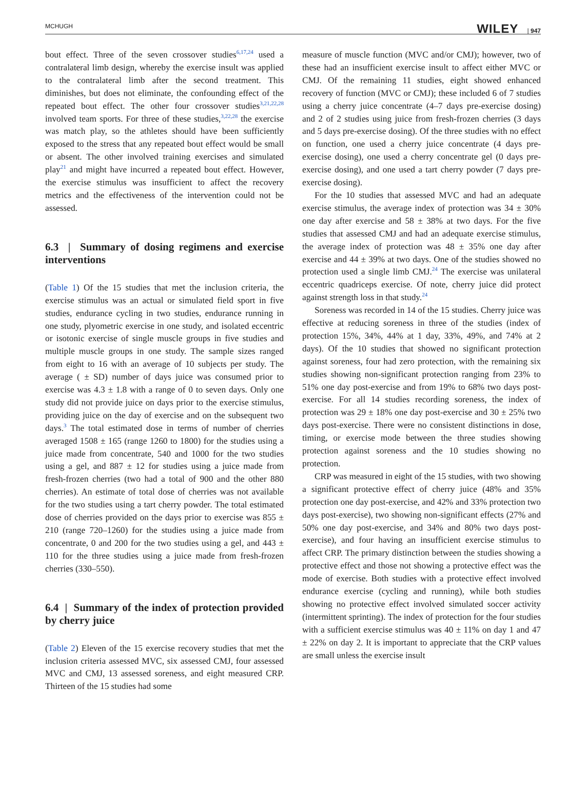MCHUGH WILEY | 947
bout effect. Three of the seven crossover studies<sup>6,17,24</sup> used a contralateral limb design, whereby the exercise insult was applied to the contralateral limb after the second treatment. This diminishes, but does not eliminate, the confounding effect of the repeated bout effect. The other four crossover studies<sup>3,21,22,28</sup> involved team sports. For three of these studies,<sup>3,22,28</sup> the exercise was match play, so the athletes should have been sufficiently exposed to the stress that any repeated bout effect would be small or absent. The other involved training exercises and simulated play<sup>21</sup> and might have incurred a repeated bout effect. However, the exercise stimulus was insufficient to affect the recovery metrics and the effectiveness of the intervention could not be assessed.
6.3 | Summary of dosing regimens and exercise interventions
(Table 1) Of the 15 studies that met the inclusion criteria, the exercise stimulus was an actual or simulated field sport in five studies, endurance cycling in two studies, endurance running in one study, plyometric exercise in one study, and isolated eccentric or isotonic exercise of single muscle groups in five studies and multiple muscle groups in one study. The sample sizes ranged from eight to 16 with an average of 10 subjects per study. The average ( ± SD) number of days juice was consumed prior to exercise was 4.3 ± 1.8 with a range of 0 to seven days. Only one study did not provide juice on days prior to the exercise stimulus, providing juice on the day of exercise and on the subsequent two days.<sup>3</sup> The total estimated dose in terms of number of cherries averaged 1508 ± 165 (range 1260 to 1800) for the studies using a juice made from concentrate, 540 and 1000 for the two studies using a gel, and 887 ± 12 for studies using a juice made from fresh-frozen cherries (two had a total of 900 and the other 880 cherries). An estimate of total dose of cherries was not available for the two studies using a tart cherry powder. The total estimated dose of cherries provided on the days prior to exercise was 855 ± 210 (range 720–1260) for the studies using a juice made from concentrate, 0 and 200 for the two studies using a gel, and 443 ± 110 for the three studies using a juice made from fresh-frozen cherries (330–550).
6.4 | Summary of the index of protection provided by cherry juice
(Table 2) Eleven of the 15 exercise recovery studies that met the inclusion criteria assessed MVC, six assessed CMJ, four assessed MVC and CMJ, 13 assessed soreness, and eight measured CRP. Thirteen of the 15 studies had some
measure of muscle function (MVC and/or CMJ); however, two of these had an insufficient exercise insult to affect either MVC or CMJ. Of the remaining 11 studies, eight showed enhanced recovery of function (MVC or CMJ); these included 6 of 7 studies using a cherry juice concentrate (4–7 days pre-exercise dosing) and 2 of 2 studies using juice from fresh-frozen cherries (3 days and 5 days pre-exercise dosing). Of the three studies with no effect on function, one used a cherry juice concentrate (4 days pre-exercise dosing), one used a cherry concentrate gel (0 days pre-exercise dosing), and one used a tart cherry powder (7 days pre-exercise dosing).
For the 10 studies that assessed MVC and had an adequate exercise stimulus, the average index of protection was 34 ± 30% one day after exercise and 58 ± 38% at two days. For the five studies that assessed CMJ and had an adequate exercise stimulus, the average index of protection was 48 ± 35% one day after exercise and 44 ± 39% at two days. One of the studies showed no protection used a single limb CMJ.<sup>24</sup> The exercise was unilateral eccentric quadriceps exercise. Of note, cherry juice did protect against strength loss in that study.<sup>24</sup>
Soreness was recorded in 14 of the 15 studies. Cherry juice was effective at reducing soreness in three of the studies (index of protection 15%, 34%, 44% at 1 day, 33%, 49%, and 74% at 2 days). Of the 10 studies that showed no significant protection against soreness, four had zero protection, with the remaining six studies showing non-significant protection ranging from 23% to 51% one day post-exercise and from 19% to 68% two days post-exercise. For all 14 studies recording soreness, the index of protection was 29 ± 18% one day post-exercise and 30 ± 25% two days post-exercise. There were no consistent distinctions in dose, timing, or exercise mode between the three studies showing protection against soreness and the 10 studies showing no protection.
CRP was measured in eight of the 15 studies, with two showing a significant protective effect of cherry juice (48% and 35% protection one day post-exercise, and 42% and 33% protection two days post-exercise), two showing non-significant effects (27% and 50% one day post-exercise, and 34% and 80% two days post-exercise), and four having an insufficient exercise stimulus to affect CRP. The primary distinction between the studies showing a protective effect and those not showing a protective effect was the mode of exercise. Both studies with a protective effect involved endurance exercise (cycling and running), while both studies showing no protective effect involved simulated soccer activity (intermittent sprinting). The index of protection for the four studies with a sufficient exercise stimulus was 40 ± 11% on day 1 and 47 ± 22% on day 2. It is important to appreciate that the CRP values are small unless the exercise insult